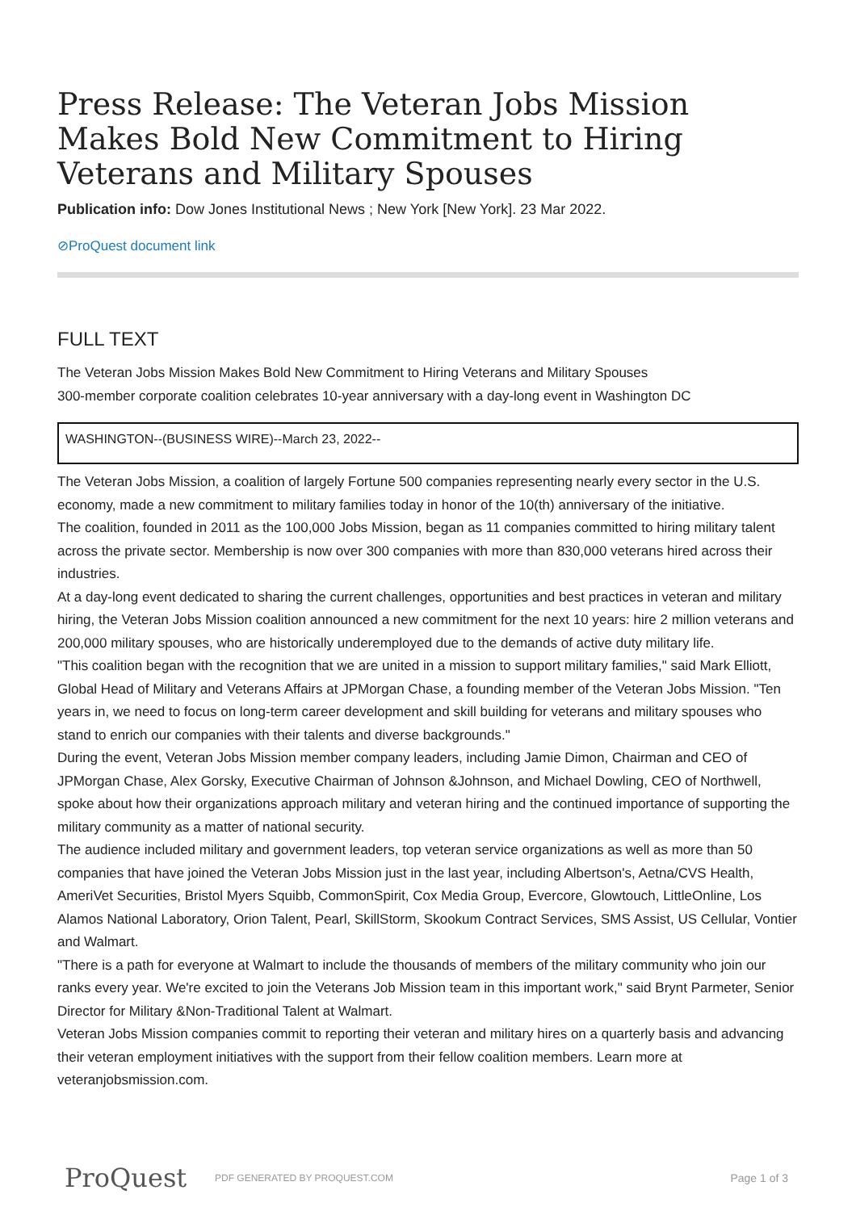Press Release: The Veteran Jobs Mission Makes Bold New Commitment to Hiring Veterans and Military Spouses
Publication info: Dow Jones Institutional News ; New York [New York]. 23 Mar 2022.
⊘ProQuest document link
FULL TEXT
The Veteran Jobs Mission Makes Bold New Commitment to Hiring Veterans and Military Spouses
300-member corporate coalition celebrates 10-year anniversary with a day-long event in Washington DC
WASHINGTON--(BUSINESS WIRE)--March 23, 2022--
The Veteran Jobs Mission, a coalition of largely Fortune 500 companies representing nearly every sector in the U.S. economy, made a new commitment to military families today in honor of the 10(th) anniversary of the initiative.
The coalition, founded in 2011 as the 100,000 Jobs Mission, began as 11 companies committed to hiring military talent across the private sector. Membership is now over 300 companies with more than 830,000 veterans hired across their industries.
At a day-long event dedicated to sharing the current challenges, opportunities and best practices in veteran and military hiring, the Veteran Jobs Mission coalition announced a new commitment for the next 10 years: hire 2 million veterans and 200,000 military spouses, who are historically underemployed due to the demands of active duty military life.
"This coalition began with the recognition that we are united in a mission to support military families," said Mark Elliott, Global Head of Military and Veterans Affairs at JPMorgan Chase, a founding member of the Veteran Jobs Mission. "Ten years in, we need to focus on long-term career development and skill building for veterans and military spouses who stand to enrich our companies with their talents and diverse backgrounds."
During the event, Veteran Jobs Mission member company leaders, including Jamie Dimon, Chairman and CEO of JPMorgan Chase, Alex Gorsky, Executive Chairman of Johnson &Johnson, and Michael Dowling, CEO of Northwell, spoke about how their organizations approach military and veteran hiring and the continued importance of supporting the military community as a matter of national security.
The audience included military and government leaders, top veteran service organizations as well as more than 50 companies that have joined the Veteran Jobs Mission just in the last year, including Albertson's, Aetna/CVS Health, AmeriVet Securities, Bristol Myers Squibb, CommonSpirit, Cox Media Group, Evercore, Glowtouch, LittleOnline, Los Alamos National Laboratory, Orion Talent, Pearl, SkillStorm, Skookum Contract Services, SMS Assist, US Cellular, Vontier and Walmart.
"There is a path for everyone at Walmart to include the thousands of members of the military community who join our ranks every year. We're excited to join the Veterans Job Mission team in this important work," said Brynt Parmeter, Senior Director for Military &Non-Traditional Talent at Walmart.
Veteran Jobs Mission companies commit to reporting their veteran and military hires on a quarterly basis and advancing their veteran employment initiatives with the support from their fellow coalition members. Learn more at veteranjobsmission.com.
ProQuest PDF GENERATED BY PROQUEST.COM Page 1 of 3